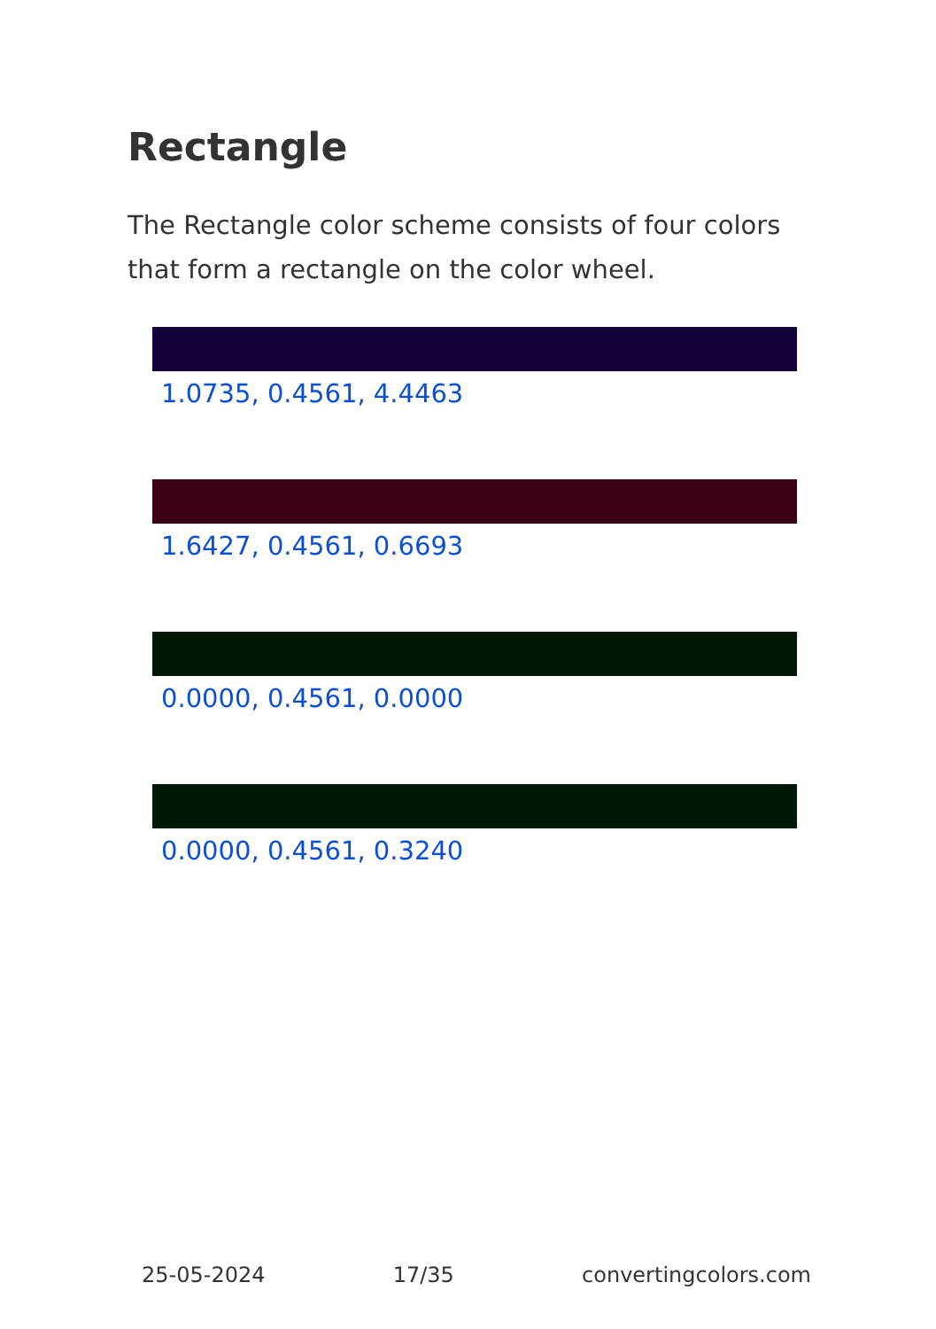Rectangle
The Rectangle color scheme consists of four colors that form a rectangle on the color wheel.
1.0735, 0.4561, 4.4463
1.6427, 0.4561, 0.6693
0.0000, 0.4561, 0.0000
0.0000, 0.4561, 0.3240
25-05-2024 17/35 convertingcolors.com